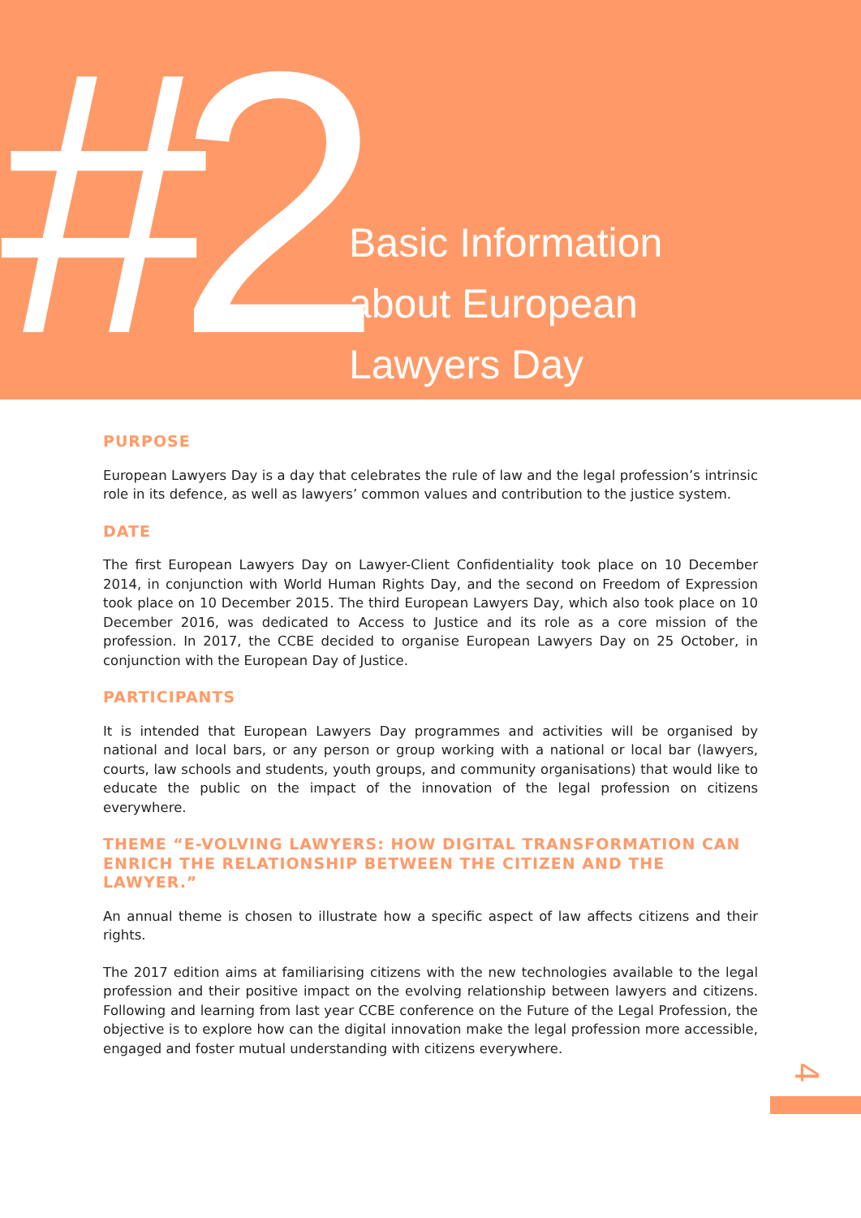#2
Basic Information
about European
Lawyers Day
PURPOSE
European Lawyers Day is a day that celebrates the rule of law and the legal profession’s intrinsic role in its defence, as well as lawyers’ common values and contribution to the justice system.
DATE
The first European Lawyers Day on Lawyer-Client Confidentiality took place on 10 December 2014, in conjunction with World Human Rights Day, and the second on Freedom of Expression took place on 10 December 2015. The third European Lawyers Day, which also took place on 10 December 2016, was dedicated to Access to Justice and its role as a core mission of the profession. In 2017, the CCBE decided to organise European Lawyers Day on 25 October, in conjunction with the European Day of Justice.
PARTICIPANTS
It is intended that European Lawyers Day programmes and activities will be organised by national and local bars, or any person or group working with a national or local bar (lawyers, courts, law schools and students, youth groups, and community organisations) that would like to educate the public on the impact of the innovation of the legal profession on citizens everywhere.
THEME “E-VOLVING LAWYERS: HOW DIGITAL TRANSFORMATION CAN ENRICH THE RELATIONSHIP BETWEEN THE CITIZEN AND THE LAWYER.”
An annual theme is chosen to illustrate how a specific aspect of law affects citizens and their rights.
The 2017 edition aims at familiarising citizens with the new technologies available to the legal profession and their positive impact on the evolving relationship between lawyers and citizens. Following and learning from last year CCBE conference on the Future of the Legal Profession, the objective is to explore how can the digital innovation make the legal profession more accessible, engaged and foster mutual understanding with citizens everywhere.
4